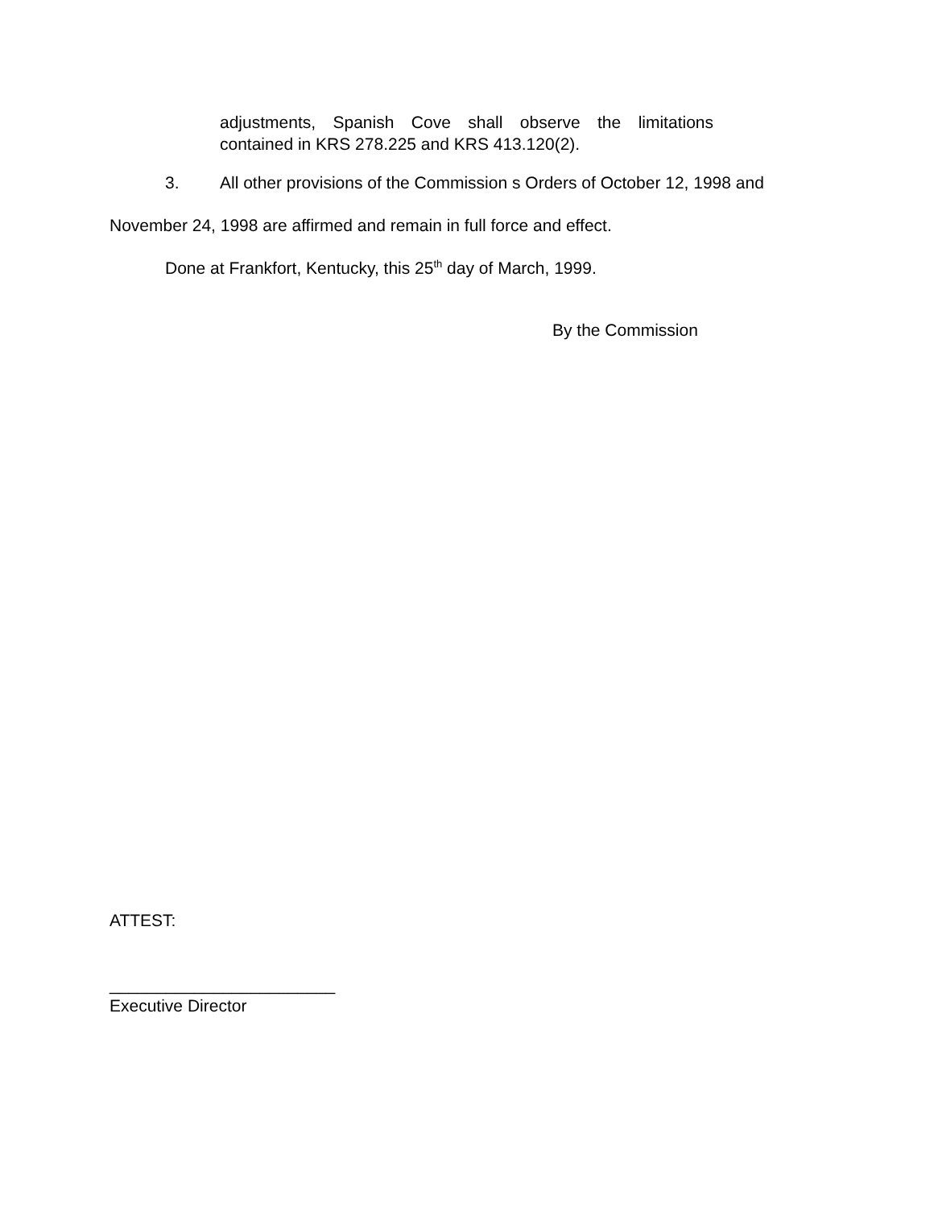adjustments, Spanish Cove shall observe the limitations contained in KRS 278.225 and KRS 413.120(2).
3. All other provisions of the Commission s Orders of October 12, 1998 and
November 24, 1998 are affirmed and remain in full force and effect.
Done at Frankfort, Kentucky, this 25<sup>th</sup> day of March, 1999.
By the Commission
ATTEST:
________________________
Executive Director